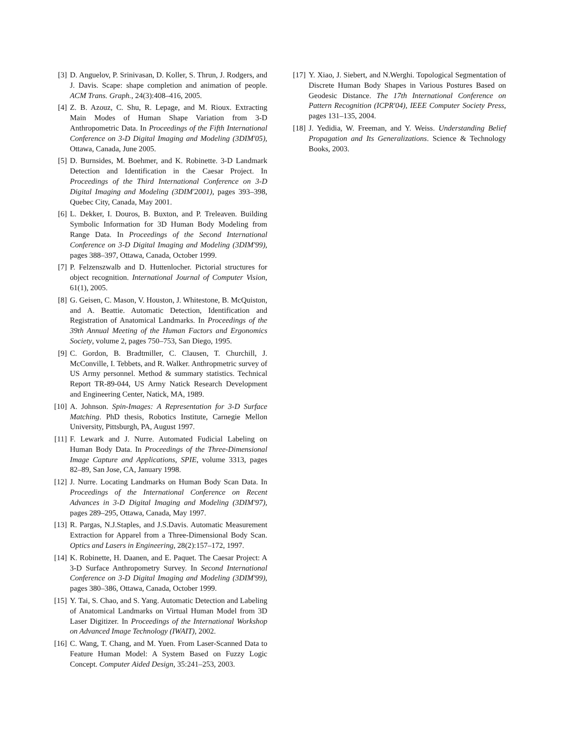[3] D. Anguelov, P. Srinivasan, D. Koller, S. Thrun, J. Rodgers, and J. Davis. Scape: shape completion and animation of people. ACM Trans. Graph., 24(3):408–416, 2005.
[4] Z. B. Azouz, C. Shu, R. Lepage, and M. Rioux. Extracting Main Modes of Human Shape Variation from 3-D Anthropometric Data. In Proceedings of the Fifth International Conference on 3-D Digital Imaging and Modeling (3DIM'05), Ottawa, Canada, June 2005.
[5] D. Burnsides, M. Boehmer, and K. Robinette. 3-D Landmark Detection and Identification in the Caesar Project. In Proceedings of the Third International Conference on 3-D Digital Imaging and Modeling (3DIM'2001), pages 393–398, Quebec City, Canada, May 2001.
[6] L. Dekker, I. Douros, B. Buxton, and P. Treleaven. Building Symbolic Information for 3D Human Body Modeling from Range Data. In Proceedings of the Second International Conference on 3-D Digital Imaging and Modeling (3DIM'99), pages 388–397, Ottawa, Canada, October 1999.
[7] P. Felzenszwalb and D. Huttenlocher. Pictorial structures for object recognition. International Journal of Computer Vision, 61(1), 2005.
[8] G. Geisen, C. Mason, V. Houston, J. Whitestone, B. McQuiston, and A. Beattie. Automatic Detection, Identification and Registration of Anatomical Landmarks. In Proceedings of the 39th Annual Meeting of the Human Factors and Ergonomics Society, volume 2, pages 750–753, San Diego, 1995.
[9] C. Gordon, B. Bradtmiller, C. Clausen, T. Churchill, J. McConville, I. Tebbets, and R. Walker. Anthropmetric survey of US Army personnel. Method & summary statistics. Technical Report TR-89-044, US Army Natick Research Development and Engineering Center, Natick, MA, 1989.
[10] A. Johnson. Spin-Images: A Representation for 3-D Surface Matching. PhD thesis, Robotics Institute, Carnegie Mellon University, Pittsburgh, PA, August 1997.
[11] F. Lewark and J. Nurre. Automated Fudicial Labeling on Human Body Data. In Proceedings of the Three-Dimensional Image Capture and Applications, SPIE, volume 3313, pages 82–89, San Jose, CA, January 1998.
[12] J. Nurre. Locating Landmarks on Human Body Scan Data. In Proceedings of the International Conference on Recent Advances in 3-D Digital Imaging and Modeling (3DIM'97), pages 289–295, Ottawa, Canada, May 1997.
[13] R. Pargas, N.J.Staples, and J.S.Davis. Automatic Measurement Extraction for Apparel from a Three-Dimensional Body Scan. Optics and Lasers in Engineering, 28(2):157–172, 1997.
[14] K. Robinette, H. Daanen, and E. Paquet. The Caesar Project: A 3-D Surface Anthropometry Survey. In Second International Conference on 3-D Digital Imaging and Modeling (3DIM'99), pages 380–386, Ottawa, Canada, October 1999.
[15] Y. Tai, S. Chao, and S. Yang. Automatic Detection and Labeling of Anatomical Landmarks on Virtual Human Model from 3D Laser Digitizer. In Proceedings of the International Workshop on Advanced Image Technology (IWAIT), 2002.
[16] C. Wang, T. Chang, and M. Yuen. From Laser-Scanned Data to Feature Human Model: A System Based on Fuzzy Logic Concept. Computer Aided Design, 35:241–253, 2003.
[17] Y. Xiao, J. Siebert, and N.Werghi. Topological Segmentation of Discrete Human Body Shapes in Various Postures Based on Geodesic Distance. The 17th International Conference on Pattern Recognition (ICPR'04), IEEE Computer Society Press, pages 131–135, 2004.
[18] J. Yedidia, W. Freeman, and Y. Weiss. Understanding Belief Propagation and Its Generalizations. Science & Technology Books, 2003.